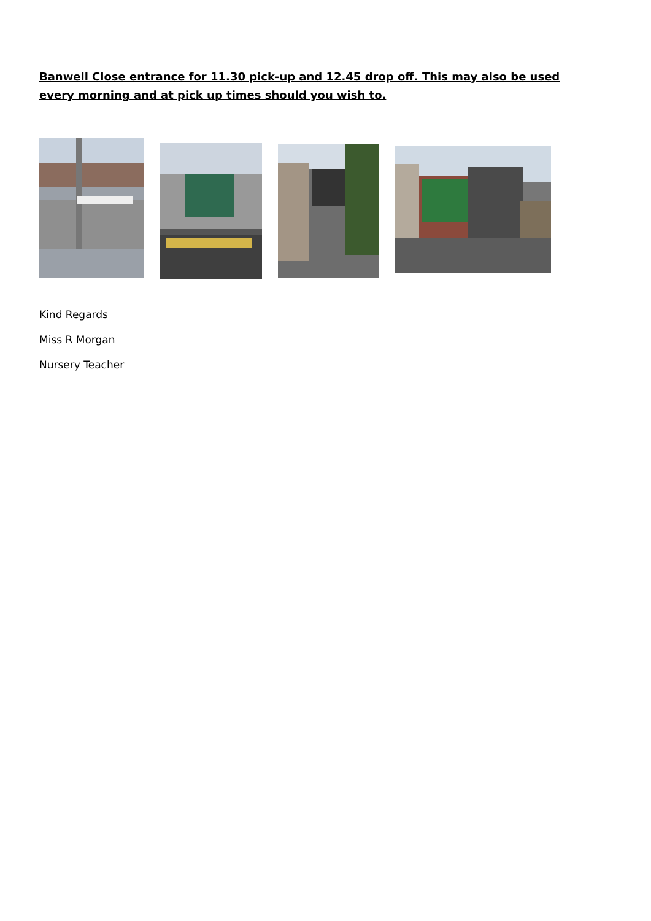Banwell Close entrance for 11.30 pick-up and 12.45 drop off. This may also be used every morning and at pick up times should you wish to.
Kind Regards
Miss R Morgan
Nursery Teacher